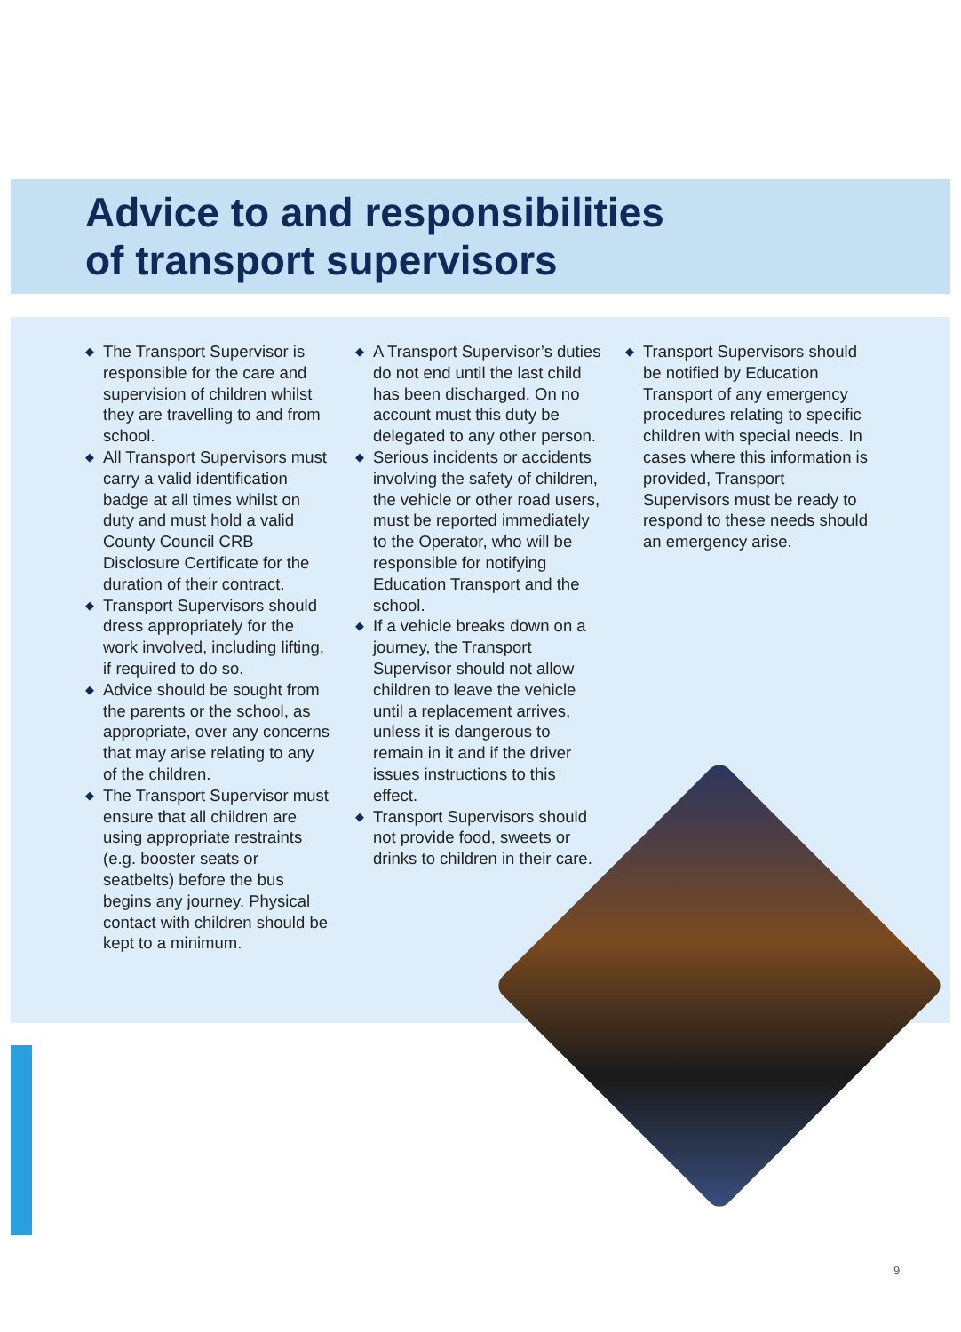Advice to and responsibilities
of transport supervisors
◆ The Transport Supervisor is responsible for the care and supervision of children whilst they are travelling to and from school.
◆ All Transport Supervisors must carry a valid identification badge at all times whilst on duty and must hold a valid County Council CRB Disclosure Certificate for the duration of their contract.
◆ Transport Supervisors should dress appropriately for the work involved, including lifting, if required to do so.
◆ Advice should be sought from the parents or the school, as appropriate, over any concerns that may arise relating to any of the children.
◆ The Transport Supervisor must ensure that all children are using appropriate restraints (e.g. booster seats or seatbelts) before the bus begins any journey. Physical contact with children should be kept to a minimum.
◆ A Transport Supervisor’s duties do not end until the last child has been discharged. On no account must this duty be delegated to any other person.
◆ Serious incidents or accidents involving the safety of children, the vehicle or other road users, must be reported immediately to the Operator, who will be responsible for notifying Education Transport and the school.
◆ If a vehicle breaks down on a journey, the Transport Supervisor should not allow children to leave the vehicle until a replacement arrives, unless it is dangerous to remain in it and if the driver issues instructions to this effect.
◆ Transport Supervisors should not provide food, sweets or drinks to children in their care.
◆ Transport Supervisors should be notified by Education Transport of any emergency procedures relating to specific children with special needs. In cases where this information is provided, Transport Supervisors must be ready to respond to these needs should an emergency arise.
9